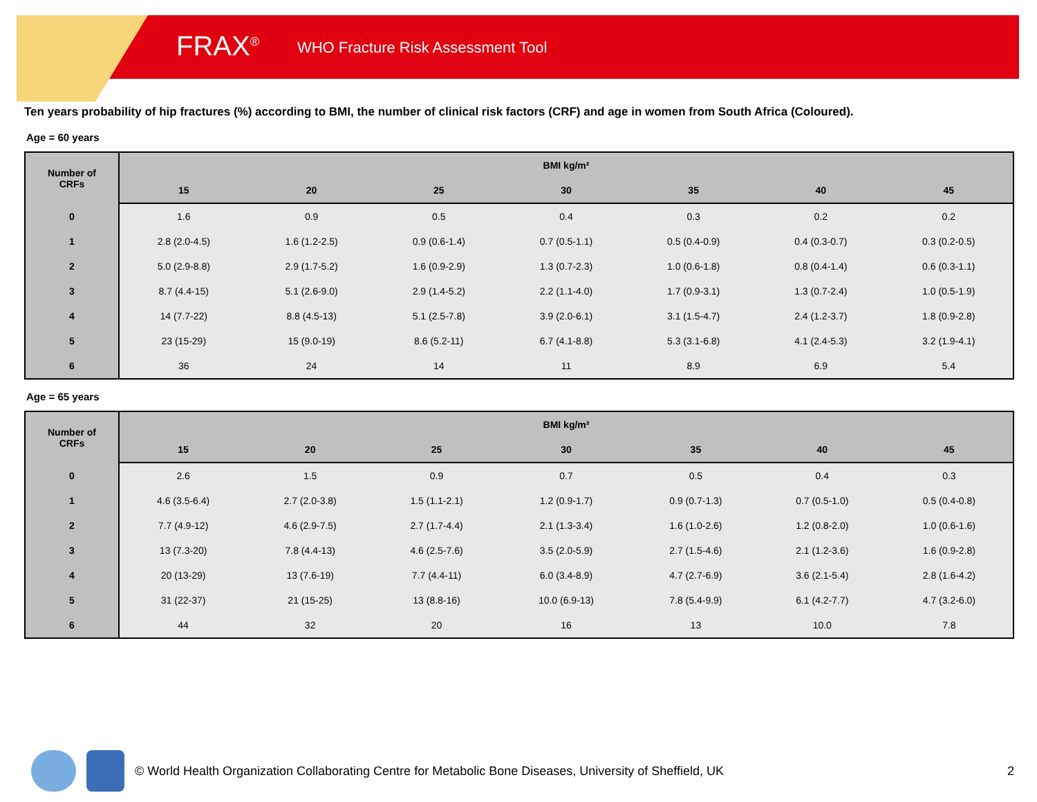FRAX<sup>®</sup> WHO Fracture Risk Assessment Tool
Ten years probability of hip fractures (%) according to BMI, the number of clinical risk factors (CRF) and age in women from South Africa (Coloured).
Age = 60 years
| Number of CRFs | BMI kg/m² | | | | | | |
| --- | --- | --- | --- | --- | --- | --- | --- |
| | 15 | 20 | 25 | 30 | 35 | 40 | 45 |
| 0 | 1.6 | 0.9 | 0.5 | 0.4 | 0.3 | 0.2 | 0.2 |
| 1 | 2.8 (2.0-4.5) | 1.6 (1.2-2.5) | 0.9 (0.6-1.4) | 0.7 (0.5-1.1) | 0.5 (0.4-0.9) | 0.4 (0.3-0.7) | 0.3 (0.2-0.5) |
| 2 | 5.0 (2.9-8.8) | 2.9 (1.7-5.2) | 1.6 (0.9-2.9) | 1.3 (0.7-2.3) | 1.0 (0.6-1.8) | 0.8 (0.4-1.4) | 0.6 (0.3-1.1) |
| 3 | 8.7 (4.4-15) | 5.1 (2.6-9.0) | 2.9 (1.4-5.2) | 2.2 (1.1-4.0) | 1.7 (0.9-3.1) | 1.3 (0.7-2.4) | 1.0 (0.5-1.9) |
| 4 | 14 (7.7-22) | 8.8 (4.5-13) | 5.1 (2.5-7.8) | 3.9 (2.0-6.1) | 3.1 (1.5-4.7) | 2.4 (1.2-3.7) | 1.8 (0.9-2.8) |
| 5 | 23 (15-29) | 15 (9.0-19) | 8.6 (5.2-11) | 6.7 (4.1-8.8) | 5.3 (3.1-6.8) | 4.1 (2.4-5.3) | 3.2 (1.9-4.1) |
| 6 | 36 | 24 | 14 | 11 | 8.9 | 6.9 | 5.4 |
Age = 65 years
| Number of CRFs | BMI kg/m² | | | | | | |
| --- | --- | --- | --- | --- | --- | --- | --- |
| | 15 | 20 | 25 | 30 | 35 | 40 | 45 |
| 0 | 2.6 | 1.5 | 0.9 | 0.7 | 0.5 | 0.4 | 0.3 |
| 1 | 4.6 (3.5-6.4) | 2.7 (2.0-3.8) | 1.5 (1.1-2.1) | 1.2 (0.9-1.7) | 0.9 (0.7-1.3) | 0.7 (0.5-1.0) | 0.5 (0.4-0.8) |
| 2 | 7.7 (4.9-12) | 4.6 (2.9-7.5) | 2.7 (1.7-4.4) | 2.1 (1.3-3.4) | 1.6 (1.0-2.6) | 1.2 (0.8-2.0) | 1.0 (0.6-1.6) |
| 3 | 13 (7.3-20) | 7.8 (4.4-13) | 4.6 (2.5-7.6) | 3.5 (2.0-5.9) | 2.7 (1.5-4.6) | 2.1 (1.2-3.6) | 1.6 (0.9-2.8) |
| 4 | 20 (13-29) | 13 (7.6-19) | 7.7 (4.4-11) | 6.0 (3.4-8.9) | 4.7 (2.7-6.9) | 3.6 (2.1-5.4) | 2.8 (1.6-4.2) |
| 5 | 31 (22-37) | 21 (15-25) | 13 (8.8-16) | 10.0 (6.9-13) | 7.8 (5.4-9.9) | 6.1 (4.2-7.7) | 4.7 (3.2-6.0) |
| 6 | 44 | 32 | 20 | 16 | 13 | 10.0 | 7.8 |
© World Health Organization Collaborating Centre for Metabolic Bone Diseases, University of Sheffield, UK 2